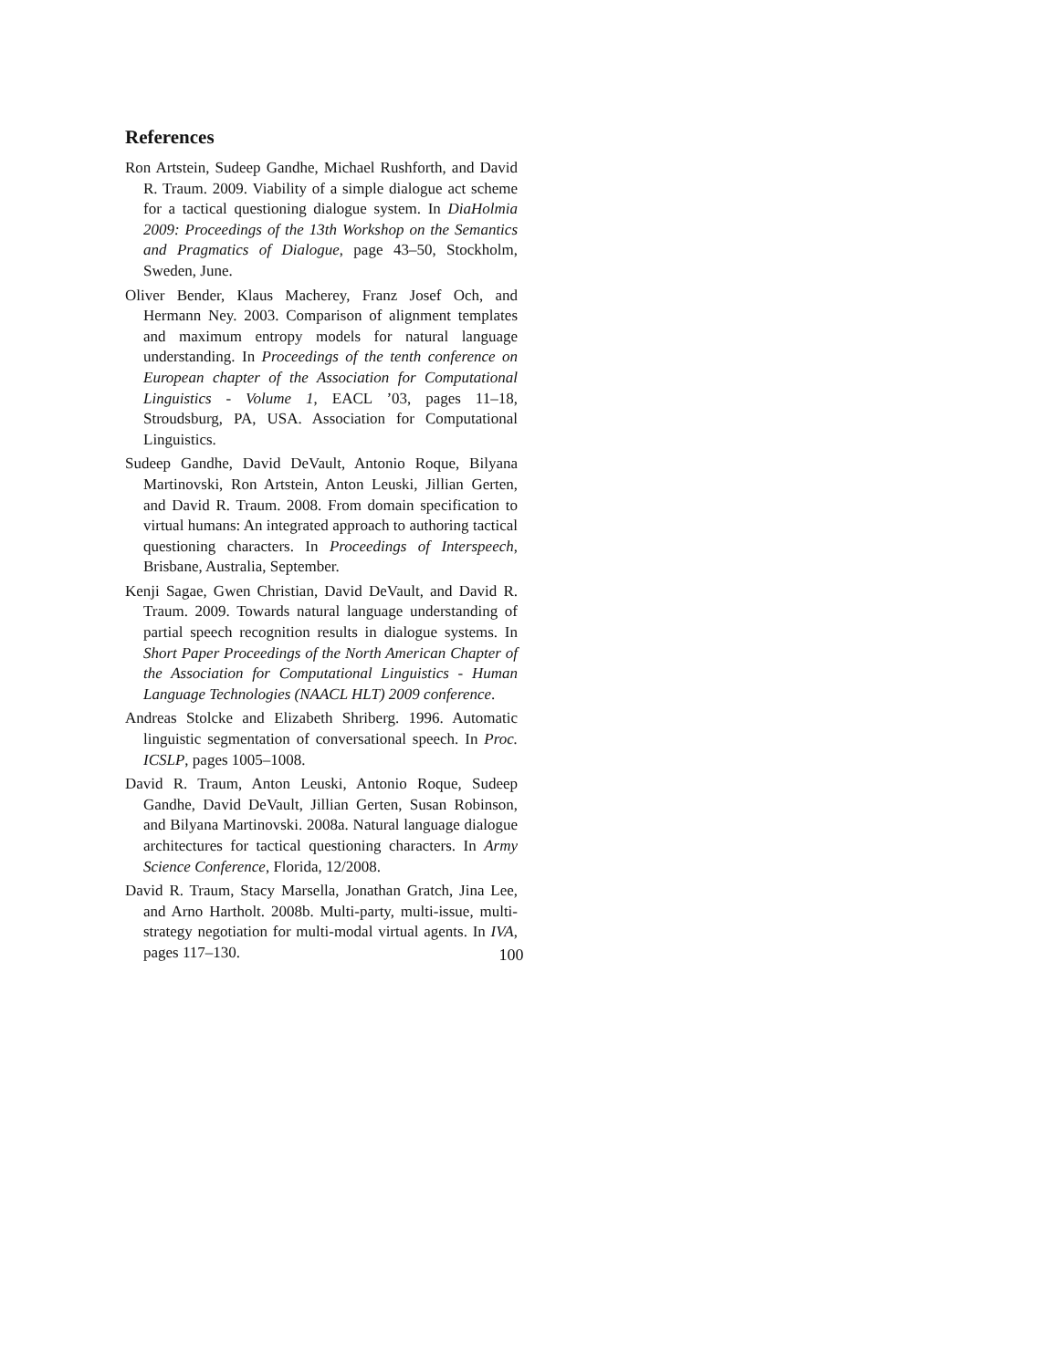References
Ron Artstein, Sudeep Gandhe, Michael Rushforth, and David R. Traum. 2009. Viability of a simple dialogue act scheme for a tactical questioning dialogue system. In DiaHolmia 2009: Proceedings of the 13th Workshop on the Semantics and Pragmatics of Dialogue, page 43–50, Stockholm, Sweden, June.
Oliver Bender, Klaus Macherey, Franz Josef Och, and Hermann Ney. 2003. Comparison of alignment templates and maximum entropy models for natural language understanding. In Proceedings of the tenth conference on European chapter of the Association for Computational Linguistics - Volume 1, EACL ’03, pages 11–18, Stroudsburg, PA, USA. Association for Computational Linguistics.
Sudeep Gandhe, David DeVault, Antonio Roque, Bilyana Martinovski, Ron Artstein, Anton Leuski, Jillian Gerten, and David R. Traum. 2008. From domain specification to virtual humans: An integrated approach to authoring tactical questioning characters. In Proceedings of Interspeech, Brisbane, Australia, September.
Kenji Sagae, Gwen Christian, David DeVault, and David R. Traum. 2009. Towards natural language understanding of partial speech recognition results in dialogue systems. In Short Paper Proceedings of the North American Chapter of the Association for Computational Linguistics - Human Language Technologies (NAACL HLT) 2009 conference.
Andreas Stolcke and Elizabeth Shriberg. 1996. Automatic linguistic segmentation of conversational speech. In Proc. ICSLP, pages 1005–1008.
David R. Traum, Anton Leuski, Antonio Roque, Sudeep Gandhe, David DeVault, Jillian Gerten, Susan Robinson, and Bilyana Martinovski. 2008a. Natural language dialogue architectures for tactical questioning characters. In Army Science Conference, Florida, 12/2008.
David R. Traum, Stacy Marsella, Jonathan Gratch, Jina Lee, and Arno Hartholt. 2008b. Multi-party, multi-issue, multi-strategy negotiation for multi-modal virtual agents. In IVA, pages 117–130.
100